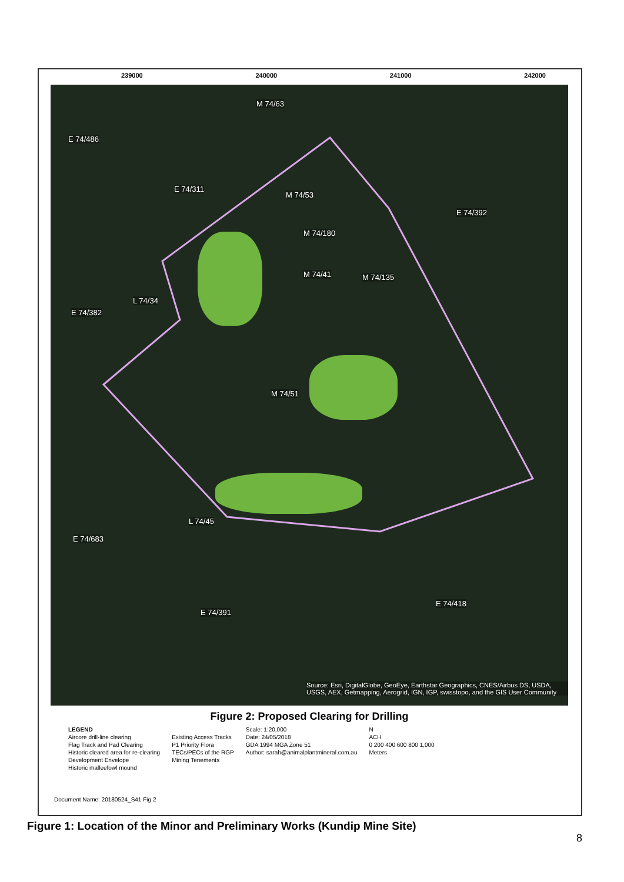239000 240000 241000 242000
M 74/63
E 74/486
E 74/311
M 74/53
E 74/392
M 74/180
M 74/41 M 74/135
L 74/34
E 74/382
M 74/51
L 74/45
E 74/683
E 74/418
E 74/391
Source: Esri, DigitalGlobe, GeoEye, Earthstar Geographics, CNES/Airbus DS, USDA, USGS, AEX, Getmapping, Aerogrid, IGN, IGP, swisstopo, and the GIS User Community
Figure 2: Proposed Clearing for Drilling
LEGEND
Aircore drill-line clearing
Flag Track and Pad Clearing
Historic cleared area for re-clearing
Development Envelope
Historic malleefowl mound
Existing Access Tracks
P1 Priority Flora
TECs/PECs of the RGP
Mining Tenements
Scale: 1:20,000
Date: 24/05/2018
GDA 1994 MGA Zone 51
Author: sarah@animalplantmineral.com.au
N
ACH
0 200 400 600 800 1,000
Meters
Document Name: 20180524_S41 Fig 2
Figure 1: Location of the Minor and Preliminary Works (Kundip Mine Site)
8